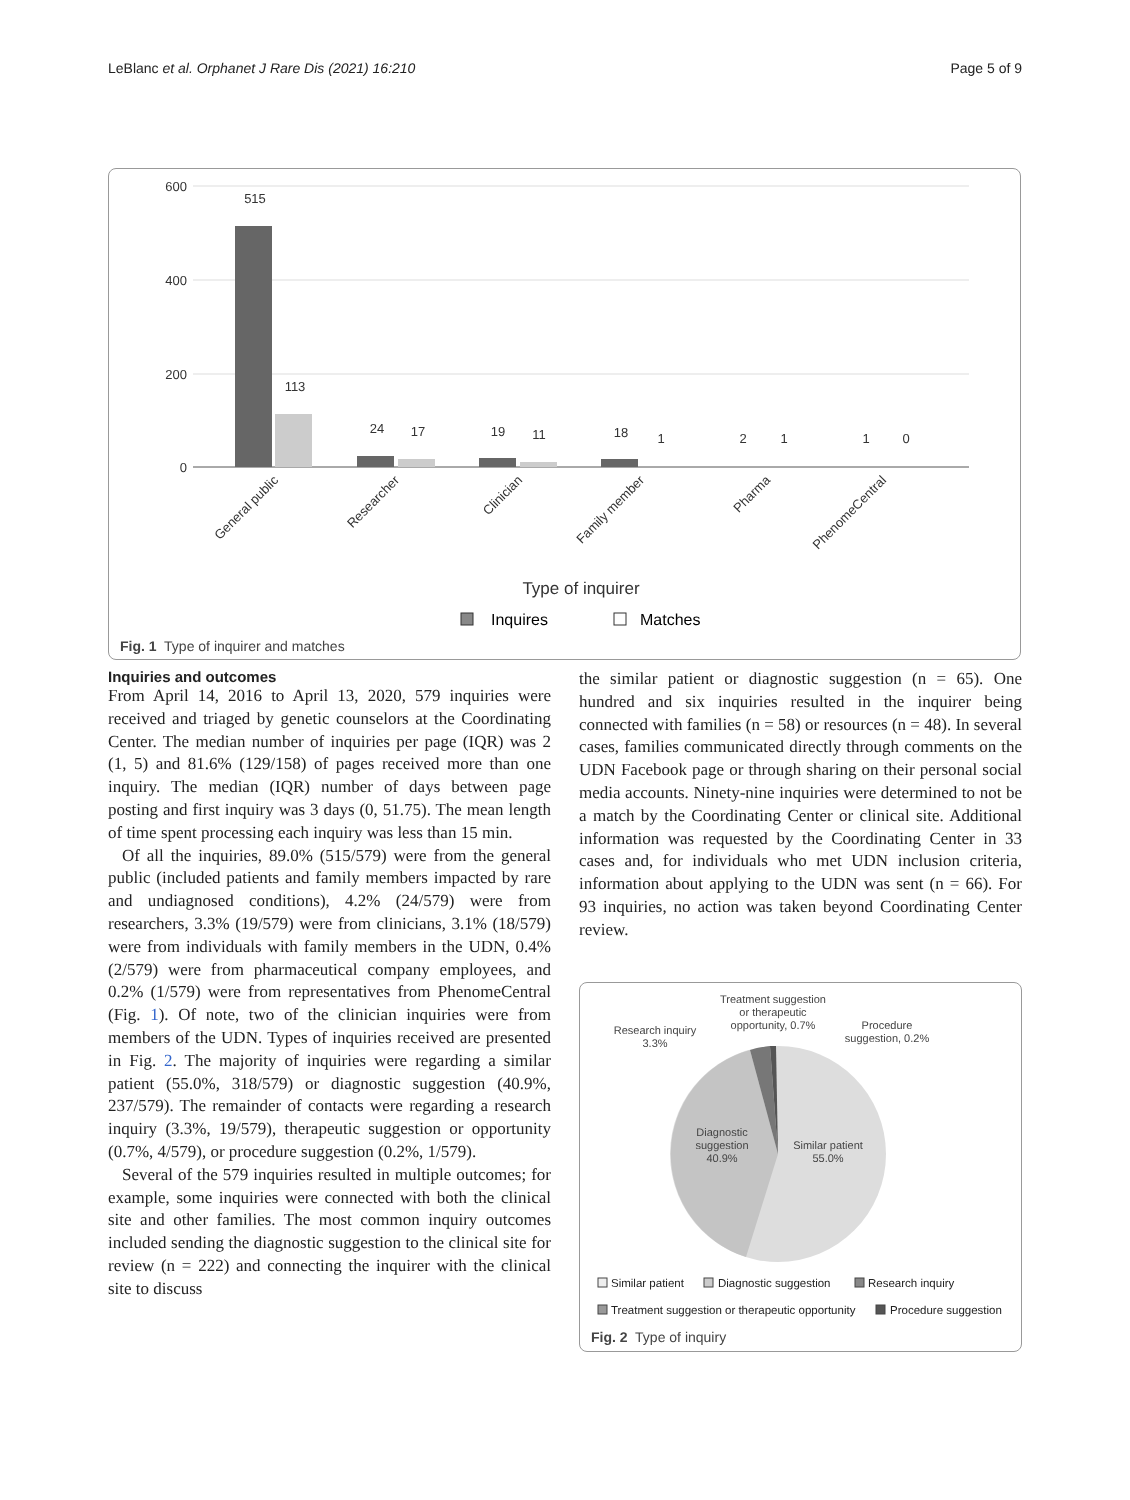LeBlanc et al. Orphanet J Rare Dis (2021) 16:210 Page 5 of 9
600
400
200
0
515
113
24
17
19
11
18
1
2
1
1
0
General public
Researcher
Clinician
Family member
Pharma
PhenomeCentral
Type of inquirer
Inquires
Matches
Fig. 1 Type of inquirer and matches
Inquiries and outcomes
From April 14, 2016 to April 13, 2020, 579 inquiries were received and triaged by genetic counselors at the Coordinating Center. The median number of inquiries per page (IQR) was 2 (1, 5) and 81.6% (129/158) of pages received more than one inquiry. The median (IQR) number of days between page posting and first inquiry was 3 days (0, 51.75). The mean length of time spent processing each inquiry was less than 15 min.
Of all the inquiries, 89.0% (515/579) were from the general public (included patients and family members impacted by rare and undiagnosed conditions), 4.2% (24/579) were from researchers, 3.3% (19/579) were from clinicians, 3.1% (18/579) were from individuals with family members in the UDN, 0.4% (2/579) were from pharmaceutical company employees, and 0.2% (1/579) were from representatives from PhenomeCentral (Fig. 1). Of note, two of the clinician inquiries were from members of the UDN. Types of inquiries received are presented in Fig. 2. The majority of inquiries were regarding a similar patient (55.0%, 318/579) or diagnostic suggestion (40.9%, 237/579). The remainder of contacts were regarding a research inquiry (3.3%, 19/579), therapeutic suggestion or opportunity (0.7%, 4/579), or procedure suggestion (0.2%, 1/579).
Several of the 579 inquiries resulted in multiple outcomes; for example, some inquiries were connected with both the clinical site and other families. The most common inquiry outcomes included sending the diagnostic suggestion to the clinical site for review (n = 222) and connecting the inquirer with the clinical site to discuss
the similar patient or diagnostic suggestion (n = 65). One hundred and six inquiries resulted in the inquirer being connected with families (n = 58) or resources (n = 48). In several cases, families communicated directly through comments on the UDN Facebook page or through sharing on their personal social media accounts. Ninety-nine inquiries were determined to not be a match by the Coordinating Center or clinical site. Additional information was requested by the Coordinating Center in 33 cases and, for individuals who met UDN inclusion criteria, information about applying to the UDN was sent (n = 66). For 93 inquiries, no action was taken beyond Coordinating Center review.
Treatment suggestion
or therapeutic
opportunity, 0.7%
Research inquiry
3.3%
Procedure
suggestion, 0.2%
Diagnostic
suggestion
40.9%
Similar patient
55.0%
Similar patient
Diagnostic suggestion
Research inquiry
Treatment suggestion or therapeutic opportunity
Procedure suggestion
Fig. 2 Type of inquiry